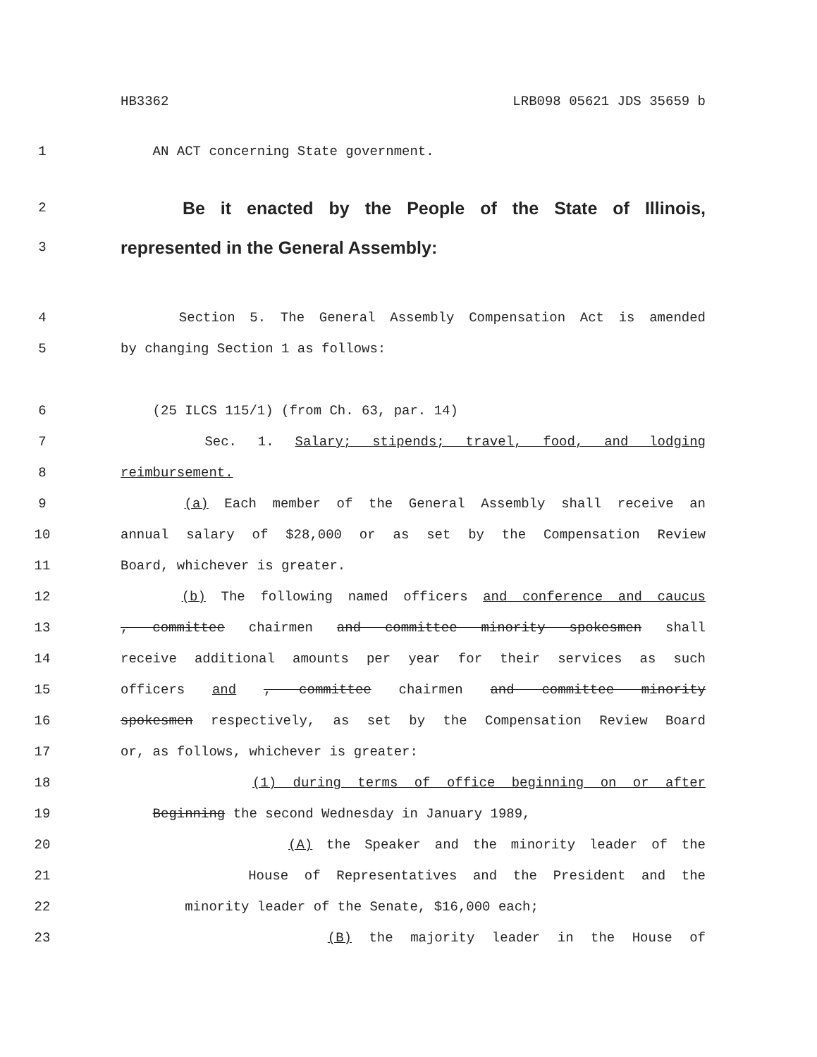HB3362 LRB098 05621 JDS 35659 b
1 AN ACT concerning State government.
2 Be it enacted by the People of the State of Illinois,
3 represented in the General Assembly:
4 Section 5. The General Assembly Compensation Act is amended
5 by changing Section 1 as follows:
6 (25 ILCS 115/1) (from Ch. 63, par. 14)
7 Sec. 1. Salary; stipends; travel, food, and lodging
8 reimbursement.
9 (a) Each member of the General Assembly shall receive an
10 annual salary of $28,000 or as set by the Compensation Review
11 Board, whichever is greater.
12 (b) The following named officers and conference and caucus
13, committee chairmen and committee minority spokesmen shall
14 receive additional amounts per year for their services as such
15 officers and , committee chairmen and committee minority
16 spokesmen respectively, as set by the Compensation Review Board
17 or, as follows, whichever is greater:
18 (1) during terms of office beginning on or after
19 Beginning the second Wednesday in January 1989,
20 (A) the Speaker and the minority leader of the
21 House of Representatives and the President and the
22 minority leader of the Senate, $16,000 each;
23 (B) the majority leader in the House of